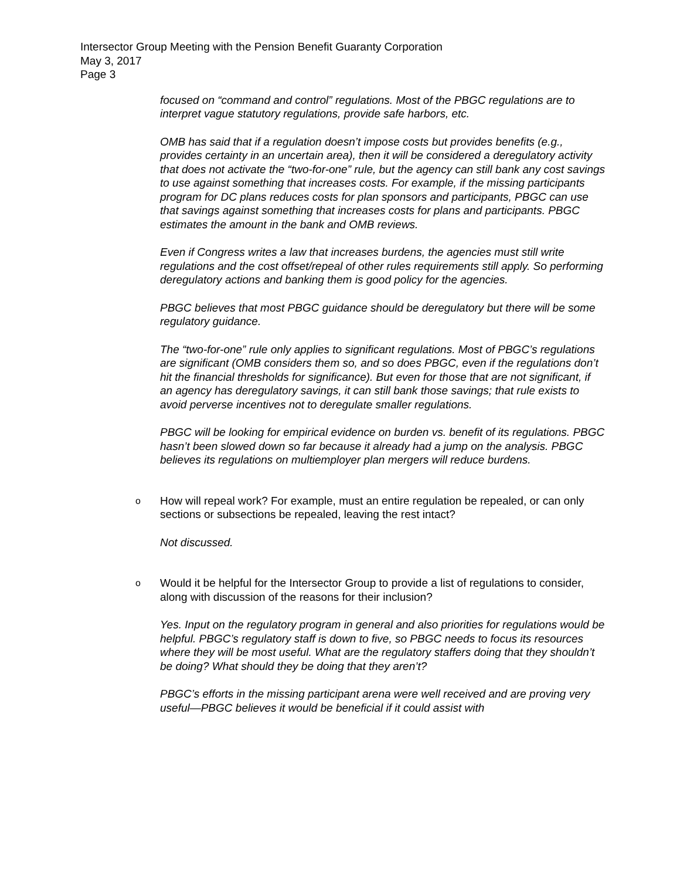Intersector Group Meeting with the Pension Benefit Guaranty Corporation
May 3, 2017
Page 3
focused on “command and control” regulations. Most of the PBGC regulations are to interpret vague statutory regulations, provide safe harbors, etc.
OMB has said that if a regulation doesn’t impose costs but provides benefits (e.g., provides certainty in an uncertain area), then it will be considered a deregulatory activity that does not activate the “two-for-one” rule, but the agency can still bank any cost savings to use against something that increases costs. For example, if the missing participants program for DC plans reduces costs for plan sponsors and participants, PBGC can use that savings against something that increases costs for plans and participants. PBGC estimates the amount in the bank and OMB reviews.
Even if Congress writes a law that increases burdens, the agencies must still write regulations and the cost offset/repeal of other rules requirements still apply. So performing deregulatory actions and banking them is good policy for the agencies.
PBGC believes that most PBGC guidance should be deregulatory but there will be some regulatory guidance.
The “two-for-one” rule only applies to significant regulations. Most of PBGC’s regulations are significant (OMB considers them so, and so does PBGC, even if the regulations don’t hit the financial thresholds for significance). But even for those that are not significant, if an agency has deregulatory savings, it can still bank those savings; that rule exists to avoid perverse incentives not to deregulate smaller regulations.
PBGC will be looking for empirical evidence on burden vs. benefit of its regulations. PBGC hasn’t been slowed down so far because it already had a jump on the analysis. PBGC believes its regulations on multiemployer plan mergers will reduce burdens.
o How will repeal work? For example, must an entire regulation be repealed, or can only sections or subsections be repealed, leaving the rest intact?
Not discussed.
o Would it be helpful for the Intersector Group to provide a list of regulations to consider, along with discussion of the reasons for their inclusion?
Yes. Input on the regulatory program in general and also priorities for regulations would be helpful. PBGC’s regulatory staff is down to five, so PBGC needs to focus its resources where they will be most useful. What are the regulatory staffers doing that they shouldn’t be doing? What should they be doing that they aren’t?
PBGC’s efforts in the missing participant arena were well received and are proving very useful—PBGC believes it would be beneficial if it could assist with